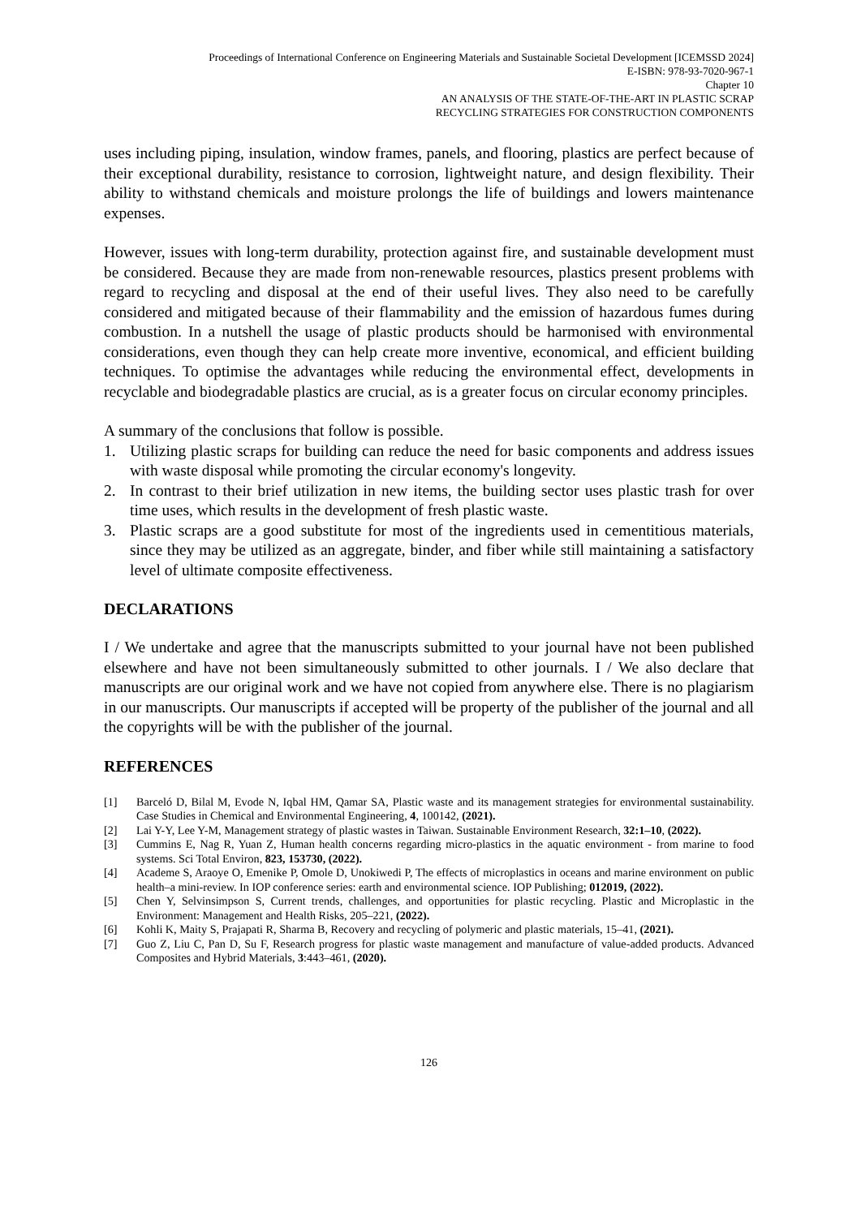Proceedings of International Conference on Engineering Materials and Sustainable Societal Development [ICEMSSD 2024]
E-ISBN: 978-93-7020-967-1
Chapter 10
AN ANALYSIS OF THE STATE-OF-THE-ART IN PLASTIC SCRAP
RECYCLING STRATEGIES FOR CONSTRUCTION COMPONENTS
uses including piping, insulation, window frames, panels, and flooring, plastics are perfect because of their exceptional durability, resistance to corrosion, lightweight nature, and design flexibility. Their ability to withstand chemicals and moisture prolongs the life of buildings and lowers maintenance expenses.
However, issues with long-term durability, protection against fire, and sustainable development must be considered. Because they are made from non-renewable resources, plastics present problems with regard to recycling and disposal at the end of their useful lives. They also need to be carefully considered and mitigated because of their flammability and the emission of hazardous fumes during combustion. In a nutshell the usage of plastic products should be harmonised with environmental considerations, even though they can help create more inventive, economical, and efficient building techniques. To optimise the advantages while reducing the environmental effect, developments in recyclable and biodegradable plastics are crucial, as is a greater focus on circular economy principles.
A summary of the conclusions that follow is possible.
1. Utilizing plastic scraps for building can reduce the need for basic components and address issues with waste disposal while promoting the circular economy's longevity.
2. In contrast to their brief utilization in new items, the building sector uses plastic trash for over time uses, which results in the development of fresh plastic waste.
3. Plastic scraps are a good substitute for most of the ingredients used in cementitious materials, since they may be utilized as an aggregate, binder, and fiber while still maintaining a satisfactory level of ultimate composite effectiveness.
DECLARATIONS
I / We undertake and agree that the manuscripts submitted to your journal have not been published elsewhere and have not been simultaneously submitted to other journals. I / We also declare that manuscripts are our original work and we have not copied from anywhere else. There is no plagiarism in our manuscripts. Our manuscripts if accepted will be property of the publisher of the journal and all the copyrights will be with the publisher of the journal.
REFERENCES
[1] Barceló D, Bilal M, Evode N, Iqbal HM, Qamar SA, Plastic waste and its management strategies for environmental sustainability. Case Studies in Chemical and Environmental Engineering, 4, 100142, (2021).
[2] Lai Y-Y, Lee Y-M, Management strategy of plastic wastes in Taiwan. Sustainable Environment Research, 32:1–10, (2022).
[3] Cummins E, Nag R, Yuan Z, Human health concerns regarding micro-plastics in the aquatic environment - from marine to food systems. Sci Total Environ, 823, 153730, (2022).
[4] Academe S, Araoye O, Emenike P, Omole D, Unokiwedi P, The effects of microplastics in oceans and marine environment on public health–a mini-review. In IOP conference series: earth and environmental science. IOP Publishing; 012019, (2022).
[5] Chen Y, Selvinsimpson S, Current trends, challenges, and opportunities for plastic recycling. Plastic and Microplastic in the Environment: Management and Health Risks, 205–221, (2022).
[6] Kohli K, Maity S, Prajapati R, Sharma B, Recovery and recycling of polymeric and plastic materials, 15–41, (2021).
[7] Guo Z, Liu C, Pan D, Su F, Research progress for plastic waste management and manufacture of value-added products. Advanced Composites and Hybrid Materials, 3:443–461, (2020).
126